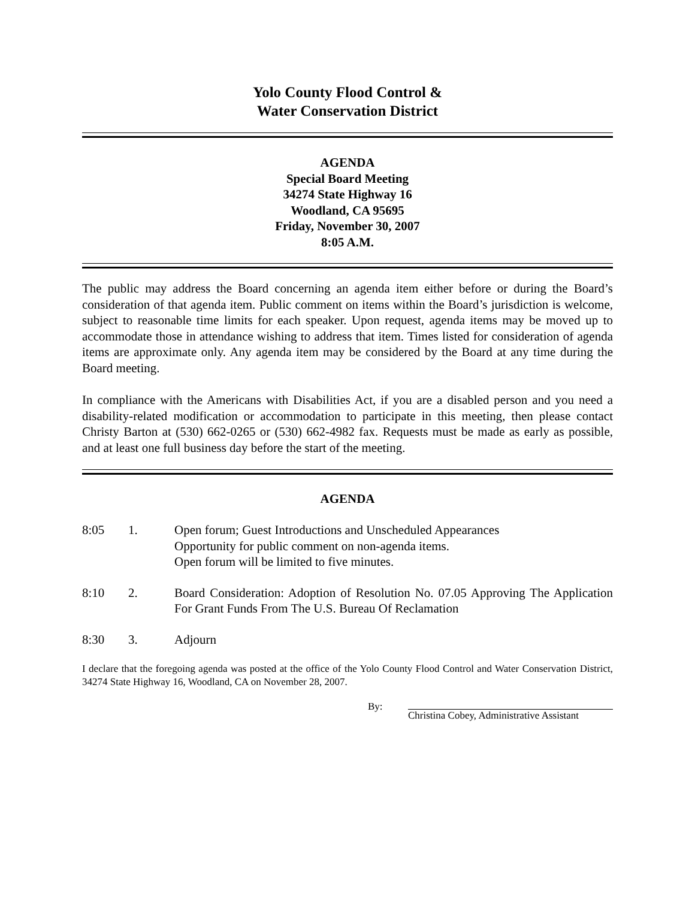Yolo County Flood Control &
Water Conservation District
AGENDA
Special Board Meeting
34274 State Highway 16
Woodland, CA 95695
Friday, November 30, 2007
8:05 A.M.
The public may address the Board concerning an agenda item either before or during the Board’s consideration of that agenda item. Public comment on items within the Board’s jurisdiction is welcome, subject to reasonable time limits for each speaker. Upon request, agenda items may be moved up to accommodate those in attendance wishing to address that item. Times listed for consideration of agenda items are approximate only. Any agenda item may be considered by the Board at any time during the Board meeting.
In compliance with the Americans with Disabilities Act, if you are a disabled person and you need a disability-related modification or accommodation to participate in this meeting, then please contact Christy Barton at (530) 662-0265 or (530) 662-4982 fax. Requests must be made as early as possible, and at least one full business day before the start of the meeting.
AGENDA
8:05 1. Open forum; Guest Introductions and Unscheduled Appearances
Opportunity for public comment on non-agenda items.
Open forum will be limited to five minutes.
8:10 2. Board Consideration: Adoption of Resolution No. 07.05 Approving The Application For Grant Funds From The U.S. Bureau Of Reclamation
8:30 3. Adjourn
I declare that the foregoing agenda was posted at the office of the Yolo County Flood Control and Water Conservation District, 34274 State Highway 16, Woodland, CA on November 28, 2007.
By: Christina Cobey, Administrative Assistant